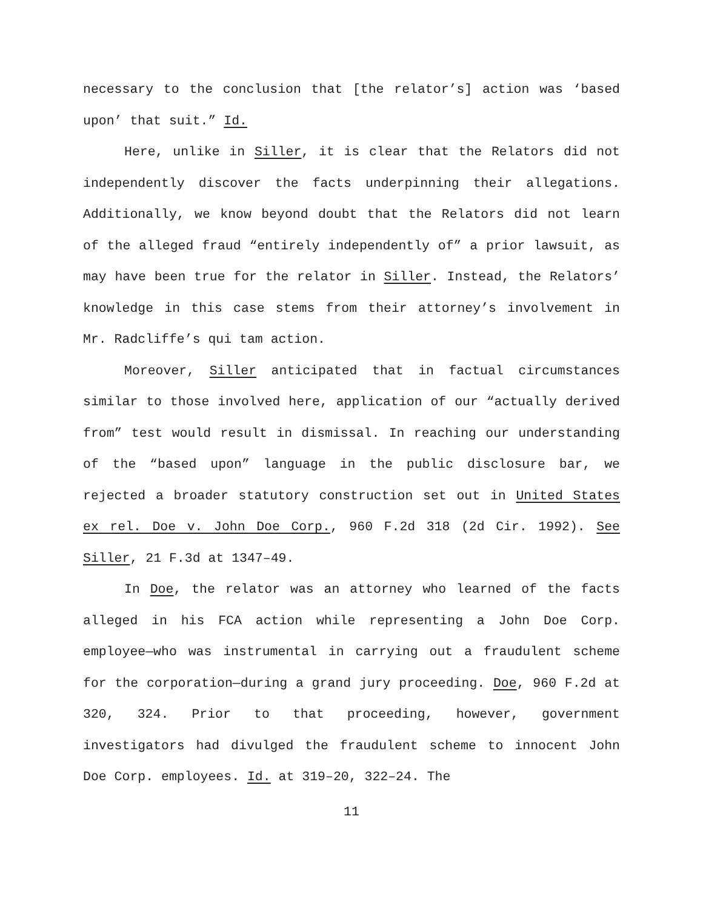necessary to the conclusion that [the relator’s] action was ‘based upon’ that suit.” Id.
Here, unlike in Siller, it is clear that the Relators did not independently discover the facts underpinning their allegations. Additionally, we know beyond doubt that the Relators did not learn of the alleged fraud “entirely independently of” a prior lawsuit, as may have been true for the relator in Siller. Instead, the Relators’ knowledge in this case stems from their attorney’s involvement in Mr. Radcliffe’s qui tam action.
Moreover, Siller anticipated that in factual circumstances similar to those involved here, application of our “actually derived from” test would result in dismissal. In reaching our understanding of the “based upon” language in the public disclosure bar, we rejected a broader statutory construction set out in United States ex rel. Doe v. John Doe Corp., 960 F.2d 318 (2d Cir. 1992). See Siller, 21 F.3d at 1347–49.
In Doe, the relator was an attorney who learned of the facts alleged in his FCA action while representing a John Doe Corp. employee—who was instrumental in carrying out a fraudulent scheme for the corporation—during a grand jury proceeding. Doe, 960 F.2d at 320, 324. Prior to that proceeding, however, government investigators had divulged the fraudulent scheme to innocent John Doe Corp. employees. Id. at 319–20, 322–24. The
11